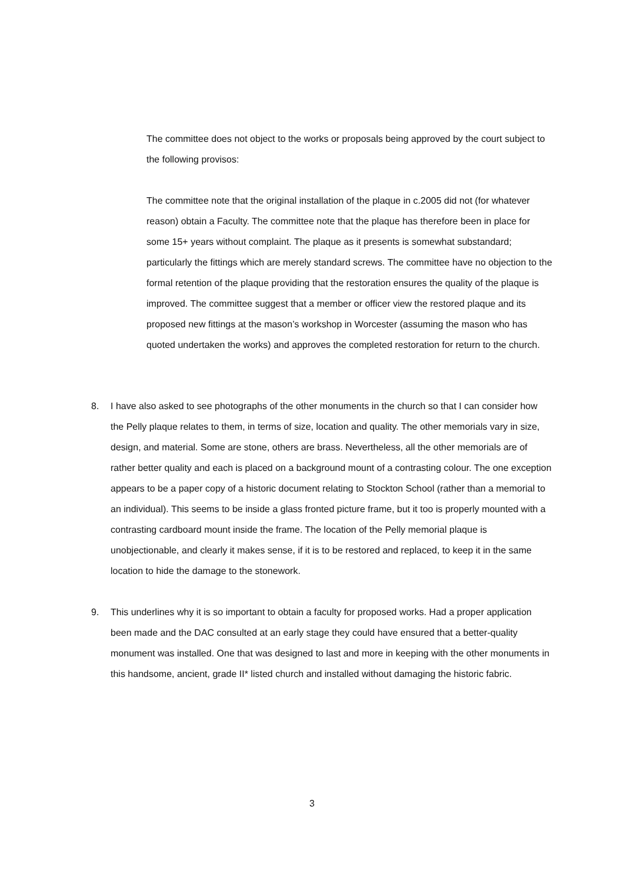The committee does not object to the works or proposals being approved by the court subject to the following provisos:
The committee note that the original installation of the plaque in c.2005 did not (for whatever reason) obtain a Faculty. The committee note that the plaque has therefore been in place for some 15+ years without complaint. The plaque as it presents is somewhat substandard; particularly the fittings which are merely standard screws. The committee have no objection to the formal retention of the plaque providing that the restoration ensures the quality of the plaque is improved. The committee suggest that a member or officer view the restored plaque and its proposed new fittings at the mason’s workshop in Worcester (assuming the mason who has quoted undertaken the works) and approves the completed restoration for return to the church.
8. I have also asked to see photographs of the other monuments in the church so that I can consider how the Pelly plaque relates to them, in terms of size, location and quality. The other memorials vary in size, design, and material. Some are stone, others are brass. Nevertheless, all the other memorials are of rather better quality and each is placed on a background mount of a contrasting colour. The one exception appears to be a paper copy of a historic document relating to Stockton School (rather than a memorial to an individual). This seems to be inside a glass fronted picture frame, but it too is properly mounted with a contrasting cardboard mount inside the frame. The location of the Pelly memorial plaque is unobjectionable, and clearly it makes sense, if it is to be restored and replaced, to keep it in the same location to hide the damage to the stonework.
9. This underlines why it is so important to obtain a faculty for proposed works. Had a proper application been made and the DAC consulted at an early stage they could have ensured that a better-quality monument was installed. One that was designed to last and more in keeping with the other monuments in this handsome, ancient, grade II* listed church and installed without damaging the historic fabric.
3